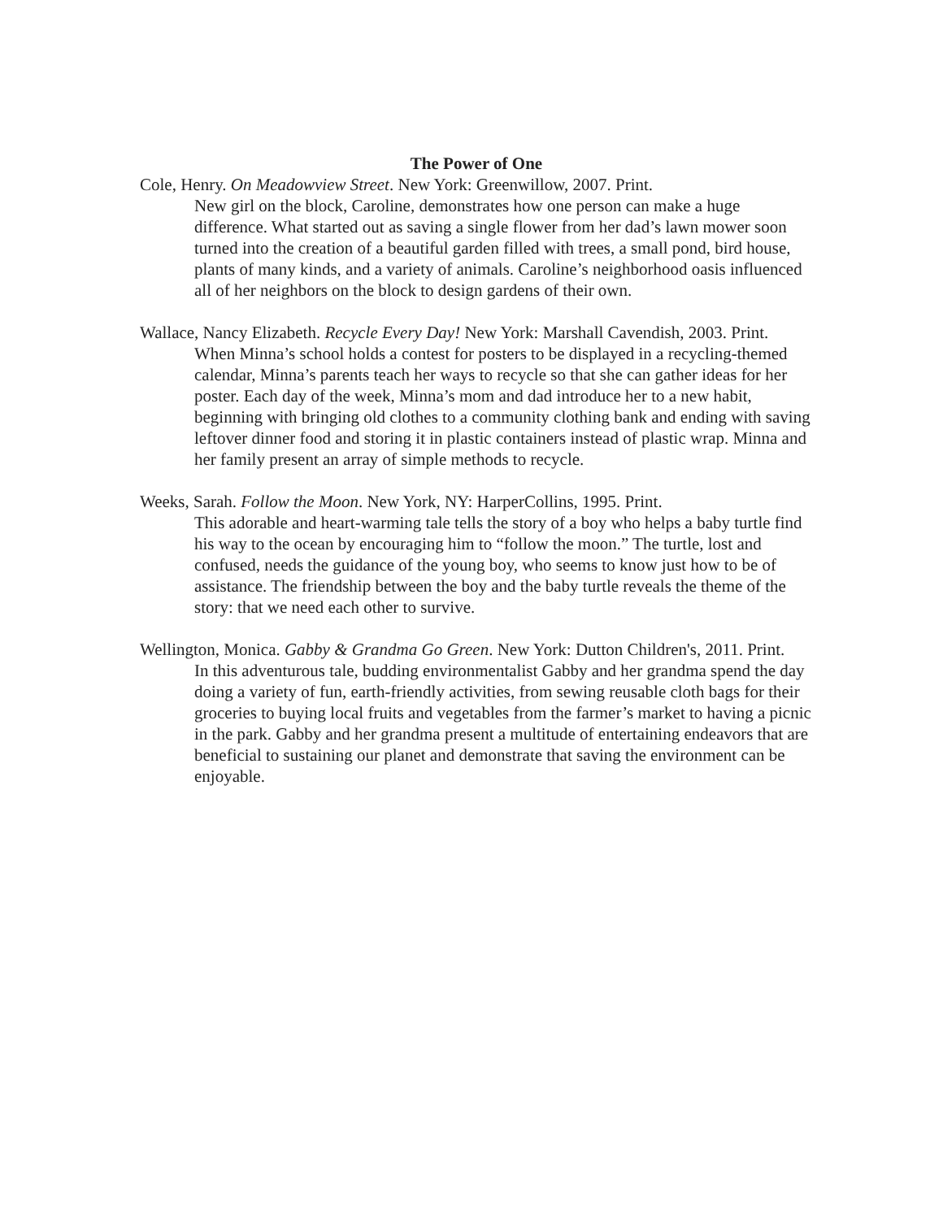The Power of One
Cole, Henry. On Meadowview Street. New York: Greenwillow, 2007. Print.
New girl on the block, Caroline, demonstrates how one person can make a huge difference. What started out as saving a single flower from her dad’s lawn mower soon turned into the creation of a beautiful garden filled with trees, a small pond, bird house, plants of many kinds, and a variety of animals. Caroline’s neighborhood oasis influenced all of her neighbors on the block to design gardens of their own.
Wallace, Nancy Elizabeth. Recycle Every Day! New York: Marshall Cavendish, 2003. Print.
When Minna’s school holds a contest for posters to be displayed in a recycling-themed calendar, Minna’s parents teach her ways to recycle so that she can gather ideas for her poster. Each day of the week, Minna’s mom and dad introduce her to a new habit, beginning with bringing old clothes to a community clothing bank and ending with saving leftover dinner food and storing it in plastic containers instead of plastic wrap. Minna and her family present an array of simple methods to recycle.
Weeks, Sarah. Follow the Moon. New York, NY: HarperCollins, 1995. Print.
This adorable and heart-warming tale tells the story of a boy who helps a baby turtle find his way to the ocean by encouraging him to “follow the moon.” The turtle, lost and confused, needs the guidance of the young boy, who seems to know just how to be of assistance. The friendship between the boy and the baby turtle reveals the theme of the story: that we need each other to survive.
Wellington, Monica. Gabby & Grandma Go Green. New York: Dutton Children's, 2011. Print.
In this adventurous tale, budding environmentalist Gabby and her grandma spend the day doing a variety of fun, earth-friendly activities, from sewing reusable cloth bags for their groceries to buying local fruits and vegetables from the farmer’s market to having a picnic in the park. Gabby and her grandma present a multitude of entertaining endeavors that are beneficial to sustaining our planet and demonstrate that saving the environment can be enjoyable.